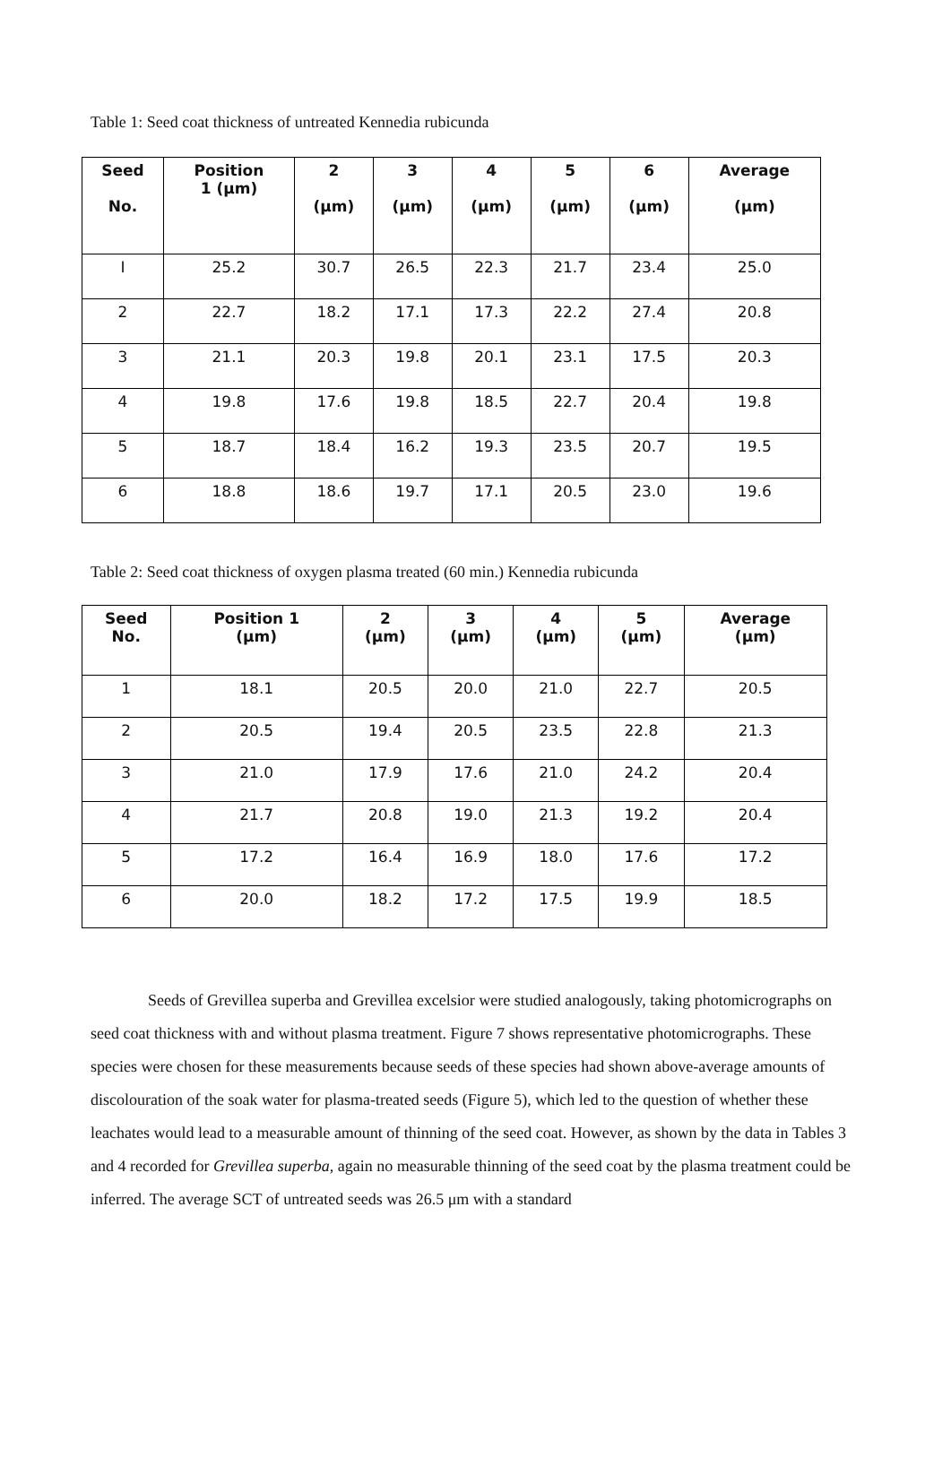Table 1: Seed coat thickness of untreated Kennedia rubicunda
| Seed No. | Position 1 (μm) | 2 (μm) | 3 (μm) | 4 (μm) | 5 (μm) | 6 (μm) | Average (μm) |
| --- | --- | --- | --- | --- | --- | --- | --- |
| I | 25.2 | 30.7 | 26.5 | 22.3 | 21.7 | 23.4 | 25.0 |
| 2 | 22.7 | 18.2 | 17.1 | 17.3 | 22.2 | 27.4 | 20.8 |
| 3 | 21.1 | 20.3 | 19.8 | 20.1 | 23.1 | 17.5 | 20.3 |
| 4 | 19.8 | 17.6 | 19.8 | 18.5 | 22.7 | 20.4 | 19.8 |
| 5 | 18.7 | 18.4 | 16.2 | 19.3 | 23.5 | 20.7 | 19.5 |
| 6 | 18.8 | 18.6 | 19.7 | 17.1 | 20.5 | 23.0 | 19.6 |
Table 2: Seed coat thickness of oxygen plasma treated (60 min.) Kennedia rubicunda
| Seed No. | Position 1 (μm) | 2 (μm) | 3 (μm) | 4 (μm) | 5 (μm) | Average (μm) |
| --- | --- | --- | --- | --- | --- | --- |
| 1 | 18.1 | 20.5 | 20.0 | 21.0 | 22.7 | 20.5 |
| 2 | 20.5 | 19.4 | 20.5 | 23.5 | 22.8 | 21.3 |
| 3 | 21.0 | 17.9 | 17.6 | 21.0 | 24.2 | 20.4 |
| 4 | 21.7 | 20.8 | 19.0 | 21.3 | 19.2 | 20.4 |
| 5 | 17.2 | 16.4 | 16.9 | 18.0 | 17.6 | 17.2 |
| 6 | 20.0 | 18.2 | 17.2 | 17.5 | 19.9 | 18.5 |
Seeds of Grevillea superba and Grevillea excelsior were studied analogously, taking photomicrographs on seed coat thickness with and without plasma treatment. Figure 7 shows representative photomicrographs. These species were chosen for these measurements because seeds of these species had shown above-average amounts of discolouration of the soak water for plasma-treated seeds (Figure 5), which led to the question of whether these leachates would lead to a measurable amount of thinning of the seed coat. However, as shown by the data in Tables 3 and 4 recorded for Grevillea superba, again no measurable thinning of the seed coat by the plasma treatment could be inferred. The average SCT of untreated seeds was 26.5 μm with a standard